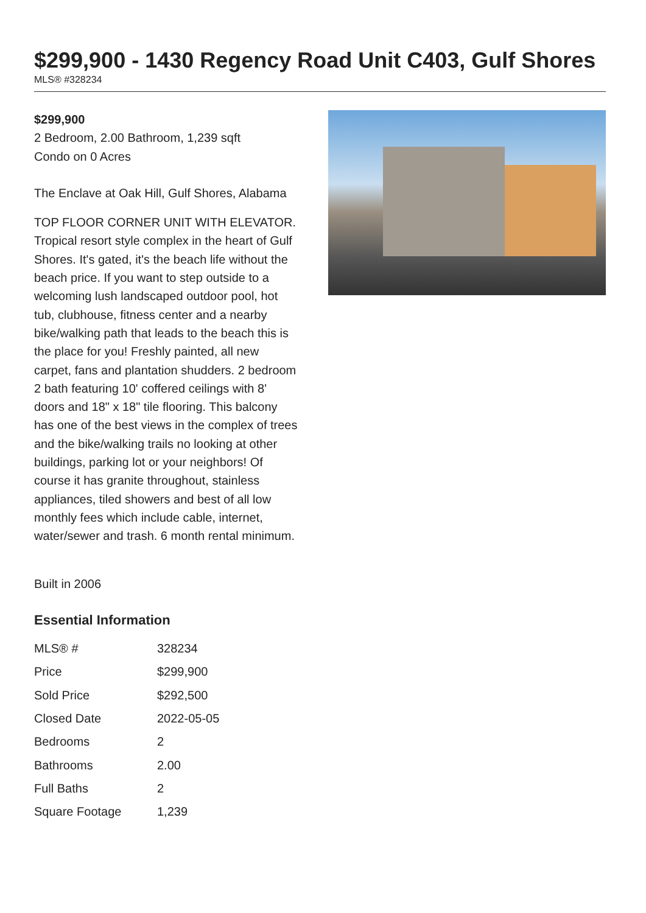$299,900 - 1430 Regency Road Unit C403, Gulf Shores
MLS® #328234
$299,900
2 Bedroom, 2.00 Bathroom, 1,239 sqft
Condo on 0 Acres
The Enclave at Oak Hill, Gulf Shores, Alabama
TOP FLOOR CORNER UNIT WITH ELEVATOR. Tropical resort style complex in the heart of Gulf Shores. It's gated, it's the beach life without the beach price. If you want to step outside to a welcoming lush landscaped outdoor pool, hot tub, clubhouse, fitness center and a nearby bike/walking path that leads to the beach this is the place for you! Freshly painted, all new carpet, fans and plantation shudders. 2 bedroom 2 bath featuring 10' coffered ceilings with 8' doors and 18" x 18" tile flooring. This balcony has one of the best views in the complex of trees and the bike/walking trails no looking at other buildings, parking lot or your neighbors! Of course it has granite throughout, stainless appliances, tiled showers and best of all low monthly fees which include cable, internet, water/sewer and trash. 6 month rental minimum.
Built in 2006
Essential Information
| MLS® # | 328234 |
| Price | $299,900 |
| Sold Price | $292,500 |
| Closed Date | 2022-05-05 |
| Bedrooms | 2 |
| Bathrooms | 2.00 |
| Full Baths | 2 |
| Square Footage | 1,239 |